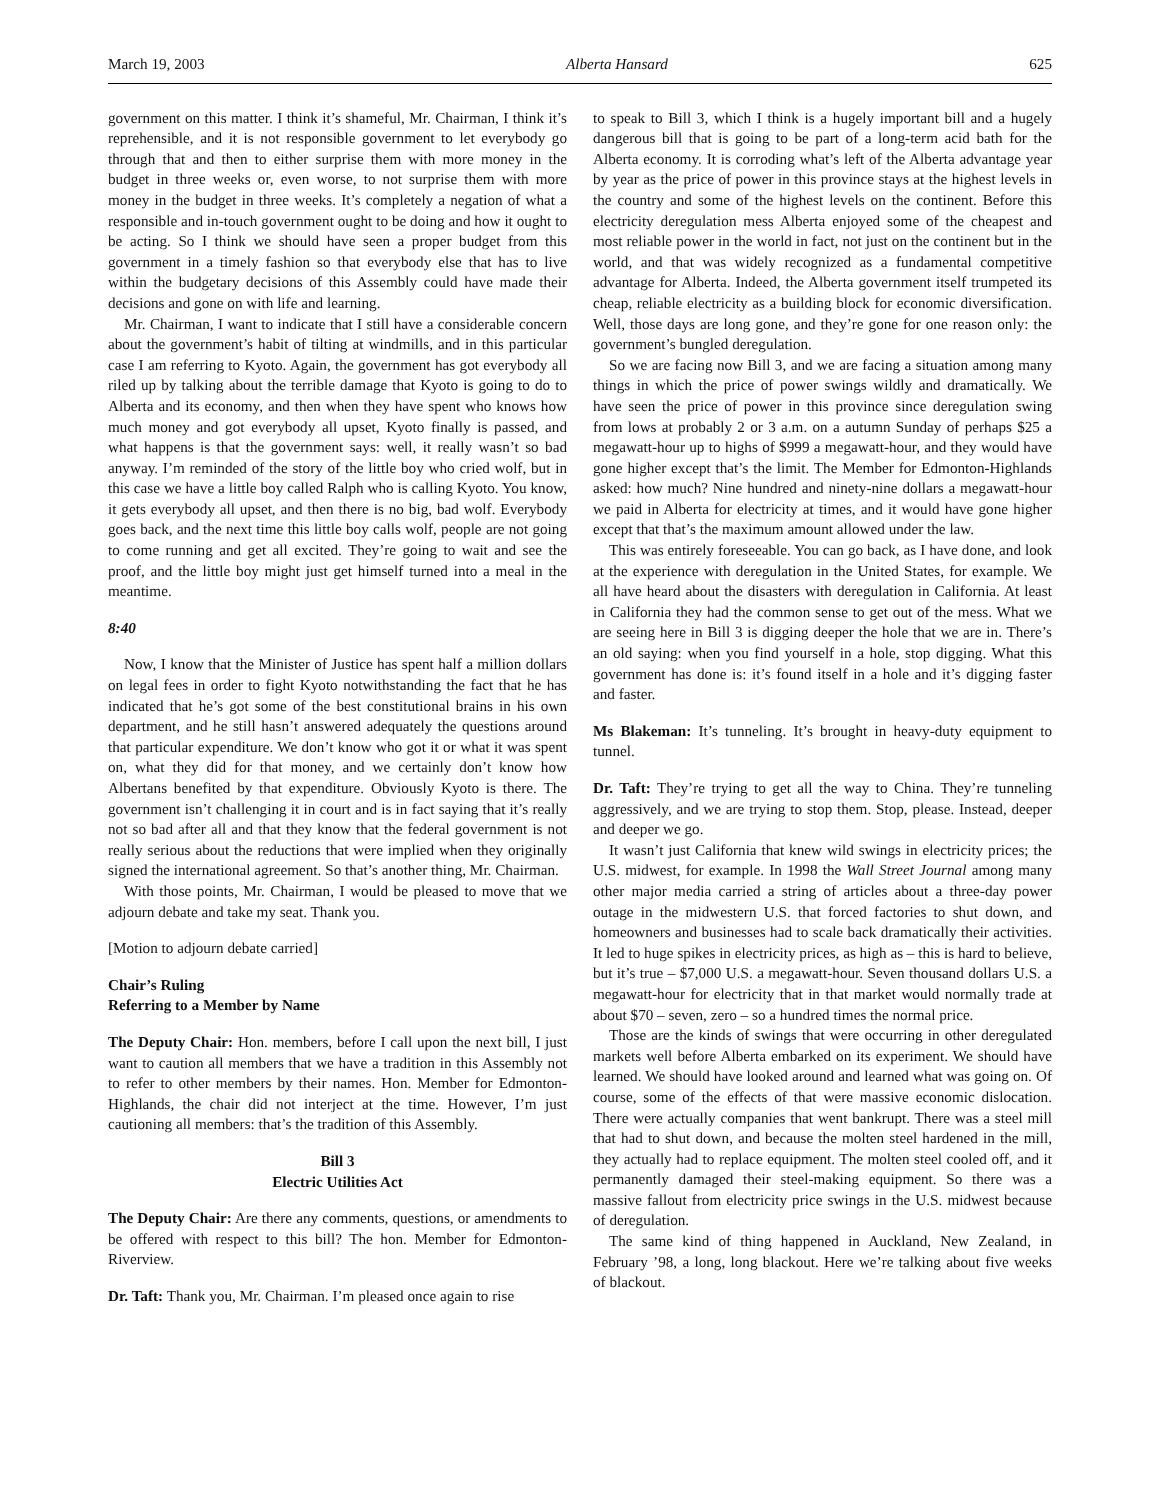March 19, 2003 Alberta Hansard 625
government on this matter. I think it’s shameful, Mr. Chairman, I think it’s reprehensible, and it is not responsible government to let everybody go through that and then to either surprise them with more money in the budget in three weeks or, even worse, to not surprise them with more money in the budget in three weeks. It’s completely a negation of what a responsible and in-touch government ought to be doing and how it ought to be acting. So I think we should have seen a proper budget from this government in a timely fashion so that everybody else that has to live within the budgetary decisions of this Assembly could have made their decisions and gone on with life and learning.
Mr. Chairman, I want to indicate that I still have a considerable concern about the government’s habit of tilting at windmills, and in this particular case I am referring to Kyoto. Again, the government has got everybody all riled up by talking about the terrible damage that Kyoto is going to do to Alberta and its economy, and then when they have spent who knows how much money and got everybody all upset, Kyoto finally is passed, and what happens is that the government says: well, it really wasn’t so bad anyway. I’m reminded of the story of the little boy who cried wolf, but in this case we have a little boy called Ralph who is calling Kyoto. You know, it gets everybody all upset, and then there is no big, bad wolf. Everybody goes back, and the next time this little boy calls wolf, people are not going to come running and get all excited. They’re going to wait and see the proof, and the little boy might just get himself turned into a meal in the meantime.
8:40
Now, I know that the Minister of Justice has spent half a million dollars on legal fees in order to fight Kyoto notwithstanding the fact that he has indicated that he’s got some of the best constitutional brains in his own department, and he still hasn’t answered adequately the questions around that particular expenditure. We don’t know who got it or what it was spent on, what they did for that money, and we certainly don’t know how Albertans benefited by that expenditure. Obviously Kyoto is there. The government isn’t challenging it in court and is in fact saying that it’s really not so bad after all and that they know that the federal government is not really serious about the reductions that were implied when they originally signed the international agreement. So that’s another thing, Mr. Chairman.
With those points, Mr. Chairman, I would be pleased to move that we adjourn debate and take my seat. Thank you.
[Motion to adjourn debate carried]
Chair’s Ruling
Referring to a Member by Name
The Deputy Chair: Hon. members, before I call upon the next bill, I just want to caution all members that we have a tradition in this Assembly not to refer to other members by their names. Hon. Member for Edmonton-Highlands, the chair did not interject at the time. However, I’m just cautioning all members: that’s the tradition of this Assembly.
Bill 3
Electric Utilities Act
The Deputy Chair: Are there any comments, questions, or amendments to be offered with respect to this bill? The hon. Member for Edmonton-Riverview.
Dr. Taft: Thank you, Mr. Chairman. I’m pleased once again to rise
to speak to Bill 3, which I think is a hugely important bill and a hugely dangerous bill that is going to be part of a long-term acid bath for the Alberta economy. It is corroding what’s left of the Alberta advantage year by year as the price of power in this province stays at the highest levels in the country and some of the highest levels on the continent. Before this electricity deregulation mess Alberta enjoyed some of the cheapest and most reliable power in the world in fact, not just on the continent but in the world, and that was widely recognized as a fundamental competitive advantage for Alberta. Indeed, the Alberta government itself trumpeted its cheap, reliable electricity as a building block for economic diversification. Well, those days are long gone, and they’re gone for one reason only: the government’s bungled deregulation.
So we are facing now Bill 3, and we are facing a situation among many things in which the price of power swings wildly and dramatically. We have seen the price of power in this province since deregulation swing from lows at probably 2 or 3 a.m. on a autumn Sunday of perhaps $25 a megawatt-hour up to highs of $999 a megawatt-hour, and they would have gone higher except that’s the limit. The Member for Edmonton-Highlands asked: how much? Nine hundred and ninety-nine dollars a megawatt-hour we paid in Alberta for electricity at times, and it would have gone higher except that that’s the maximum amount allowed under the law.
This was entirely foreseeable. You can go back, as I have done, and look at the experience with deregulation in the United States, for example. We all have heard about the disasters with deregulation in California. At least in California they had the common sense to get out of the mess. What we are seeing here in Bill 3 is digging deeper the hole that we are in. There’s an old saying: when you find yourself in a hole, stop digging. What this government has done is: it’s found itself in a hole and it’s digging faster and faster.
Ms Blakeman: It’s tunneling. It’s brought in heavy-duty equipment to tunnel.
Dr. Taft: They’re trying to get all the way to China. They’re tunneling aggressively, and we are trying to stop them. Stop, please. Instead, deeper and deeper we go.
It wasn’t just California that knew wild swings in electricity prices; the U.S. midwest, for example. In 1998 the Wall Street Journal among many other major media carried a string of articles about a three-day power outage in the midwestern U.S. that forced factories to shut down, and homeowners and businesses had to scale back dramatically their activities. It led to huge spikes in electricity prices, as high as – this is hard to believe, but it’s true – $7,000 U.S. a megawatt-hour. Seven thousand dollars U.S. a megawatt-hour for electricity that in that market would normally trade at about $70 – seven, zero – so a hundred times the normal price.
Those are the kinds of swings that were occurring in other deregulated markets well before Alberta embarked on its experiment. We should have learned. We should have looked around and learned what was going on. Of course, some of the effects of that were massive economic dislocation. There were actually companies that went bankrupt. There was a steel mill that had to shut down, and because the molten steel hardened in the mill, they actually had to replace equipment. The molten steel cooled off, and it permanently damaged their steel-making equipment. So there was a massive fallout from electricity price swings in the U.S. midwest because of deregulation.
The same kind of thing happened in Auckland, New Zealand, in February ’98, a long, long blackout. Here we’re talking about five weeks of blackout.